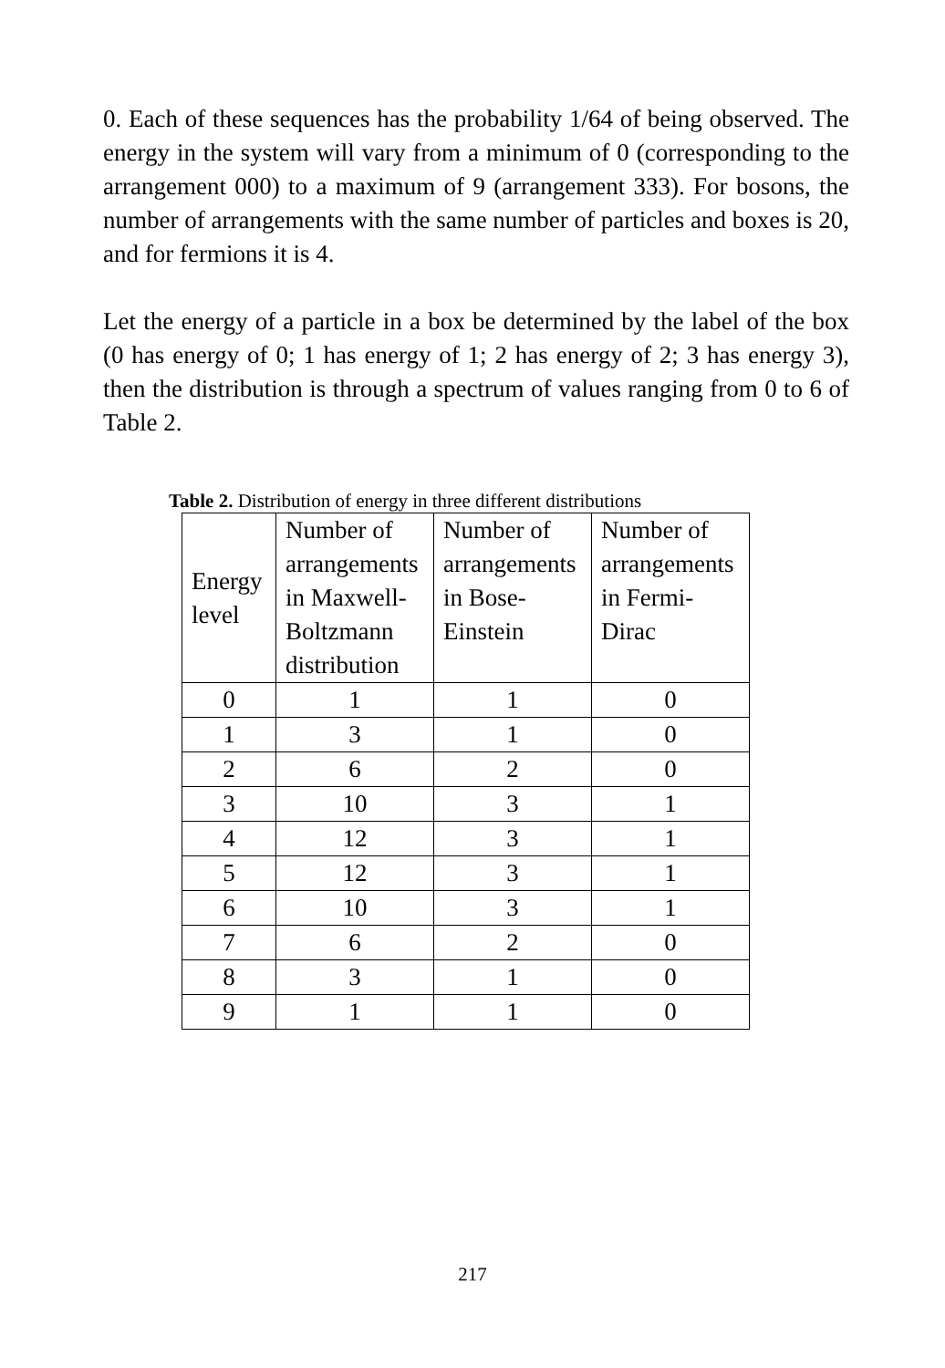0. Each of these sequences has the probability 1/64 of being observed. The energy in the system will vary from a minimum of 0 (corresponding to the arrangement 000) to a maximum of 9 (arrangement 333). For bosons, the number of arrangements with the same number of particles and boxes is 20, and for fermions it is 4.
Let the energy of a particle in a box be determined by the label of the box (0 has energy of 0; 1 has energy of 1; 2 has energy of 2; 3 has energy 3), then the distribution is through a spectrum of values ranging from 0 to 6 of Table 2.
Table 2. Distribution of energy in three different distributions
| Energy level | Number of arrangements in Maxwell-Boltzmann distribution | Number of arrangements in Bose-Einstein | Number of arrangements in Fermi-Dirac |
| --- | --- | --- | --- |
| 0 | 1 | 1 | 0 |
| 1 | 3 | 1 | 0 |
| 2 | 6 | 2 | 0 |
| 3 | 10 | 3 | 1 |
| 4 | 12 | 3 | 1 |
| 5 | 12 | 3 | 1 |
| 6 | 10 | 3 | 1 |
| 7 | 6 | 2 | 0 |
| 8 | 3 | 1 | 0 |
| 9 | 1 | 1 | 0 |
217